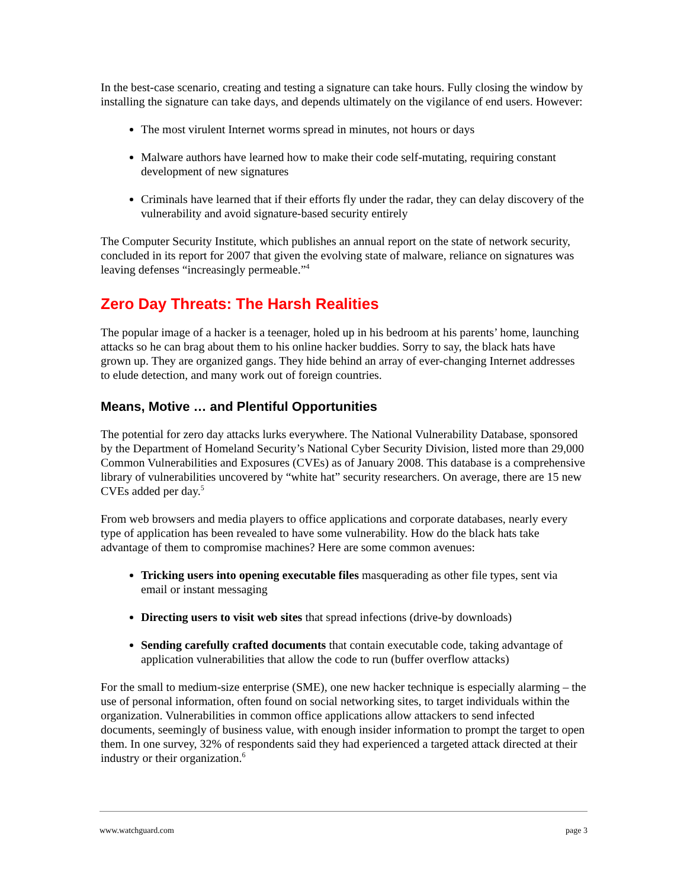In the best-case scenario, creating and testing a signature can take hours. Fully closing the window by installing the signature can take days, and depends ultimately on the vigilance of end users. However:
The most virulent Internet worms spread in minutes, not hours or days
Malware authors have learned how to make their code self-mutating, requiring constant development of new signatures
Criminals have learned that if their efforts fly under the radar, they can delay discovery of the vulnerability and avoid signature-based security entirely
The Computer Security Institute, which publishes an annual report on the state of network security, concluded in its report for 2007 that given the evolving state of malware, reliance on signatures was leaving defenses “increasingly permeable.”<sup>4</sup>
Zero Day Threats: The Harsh Realities
The popular image of a hacker is a teenager, holed up in his bedroom at his parents’ home, launching attacks so he can brag about them to his online hacker buddies. Sorry to say, the black hats have grown up. They are organized gangs. They hide behind an array of ever-changing Internet addresses to elude detection, and many work out of foreign countries.
Means, Motive … and Plentiful Opportunities
The potential for zero day attacks lurks everywhere. The National Vulnerability Database, sponsored by the Department of Homeland Security’s National Cyber Security Division, listed more than 29,000 Common Vulnerabilities and Exposures (CVEs) as of January 2008. This database is a comprehensive library of vulnerabilities uncovered by “white hat” security researchers. On average, there are 15 new CVEs added per day.<sup>5</sup>
From web browsers and media players to office applications and corporate databases, nearly every type of application has been revealed to have some vulnerability. How do the black hats take advantage of them to compromise machines? Here are some common avenues:
Tricking users into opening executable files masquerading as other file types, sent via email or instant messaging
Directing users to visit web sites that spread infections (drive-by downloads)
Sending carefully crafted documents that contain executable code, taking advantage of application vulnerabilities that allow the code to run (buffer overflow attacks)
For the small to medium-size enterprise (SME), one new hacker technique is especially alarming – the use of personal information, often found on social networking sites, to target individuals within the organization. Vulnerabilities in common office applications allow attackers to send infected documents, seemingly of business value, with enough insider information to prompt the target to open them. In one survey, 32% of respondents said they had experienced a targeted attack directed at their industry or their organization.<sup>6</sup>
www.watchguard.com page 3